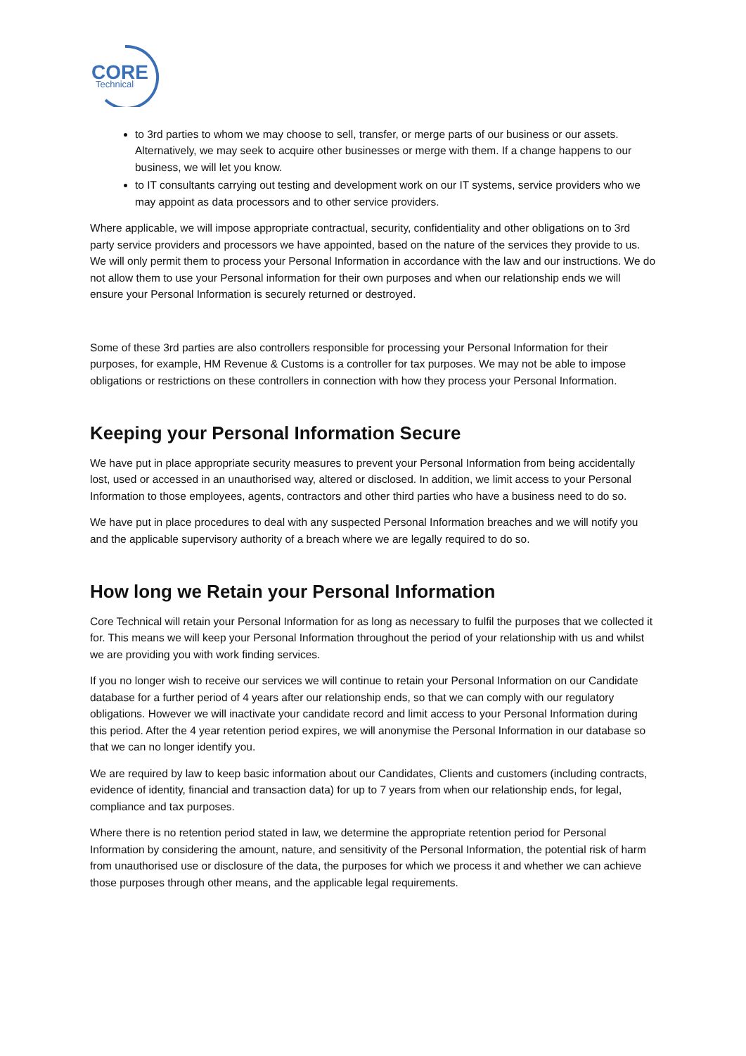CORE
Technical
to 3rd parties to whom we may choose to sell, transfer, or merge parts of our business or our assets. Alternatively, we may seek to acquire other businesses or merge with them. If a change happens to our business, we will let you know.
to IT consultants carrying out testing and development work on our IT systems, service providers who we may appoint as data processors and to other service providers.
Where applicable, we will impose appropriate contractual, security, confidentiality and other obligations on to 3rd party service providers and processors we have appointed, based on the nature of the services they provide to us. We will only permit them to process your Personal Information in accordance with the law and our instructions. We do not allow them to use your Personal information for their own purposes and when our relationship ends we will ensure your Personal Information is securely returned or destroyed.
Some of these 3rd parties are also controllers responsible for processing your Personal Information for their purposes, for example, HM Revenue & Customs is a controller for tax purposes. We may not be able to impose obligations or restrictions on these controllers in connection with how they process your Personal Information.
Keeping your Personal Information Secure
We have put in place appropriate security measures to prevent your Personal Information from being accidentally lost, used or accessed in an unauthorised way, altered or disclosed. In addition, we limit access to your Personal Information to those employees, agents, contractors and other third parties who have a business need to do so.
We have put in place procedures to deal with any suspected Personal Information breaches and we will notify you and the applicable supervisory authority of a breach where we are legally required to do so.
How long we Retain your Personal Information
Core Technical will retain your Personal Information for as long as necessary to fulfil the purposes that we collected it for. This means we will keep your Personal Information throughout the period of your relationship with us and whilst we are providing you with work finding services.
If you no longer wish to receive our services we will continue to retain your Personal Information on our Candidate database for a further period of 4 years after our relationship ends, so that we can comply with our regulatory obligations. However we will inactivate your candidate record and limit access to your Personal Information during this period. After the 4 year retention period expires, we will anonymise the Personal Information in our database so that we can no longer identify you.
We are required by law to keep basic information about our Candidates, Clients and customers (including contracts, evidence of identity, financial and transaction data) for up to 7 years from when our relationship ends, for legal, compliance and tax purposes.
Where there is no retention period stated in law, we determine the appropriate retention period for Personal Information by considering the amount, nature, and sensitivity of the Personal Information, the potential risk of harm from unauthorised use or disclosure of the data, the purposes for which we process it and whether we can achieve those purposes through other means, and the applicable legal requirements.